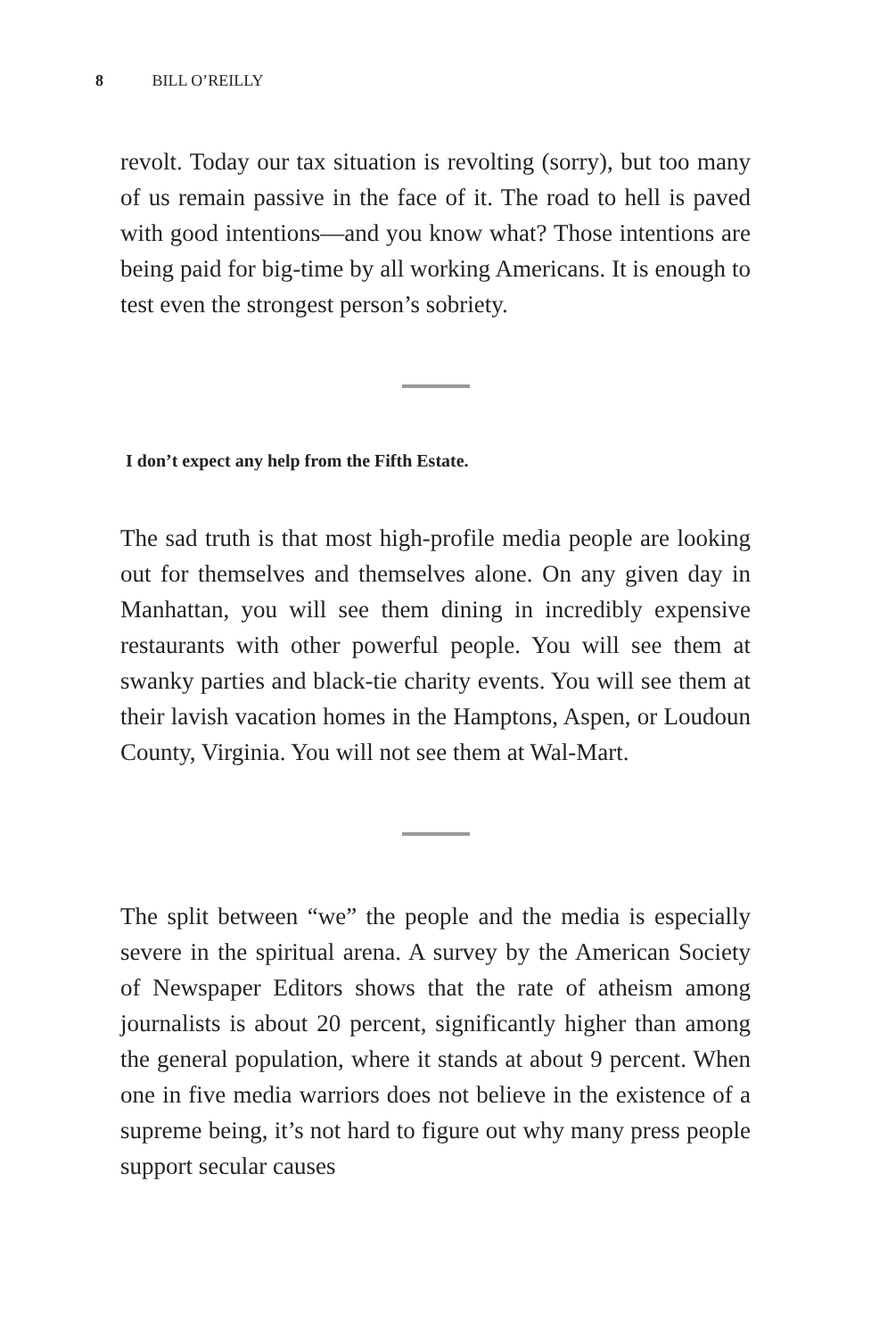8 BILL O’REILLY
revolt. Today our tax situation is revolting (sorry), but too many of us remain passive in the face of it. The road to hell is paved with good intentions—and you know what? Those intentions are being paid for big-time by all working Americans. It is enough to test even the strongest person’s sobriety.
I don’t expect any help from the Fifth Estate.
The sad truth is that most high-profile media people are looking out for themselves and themselves alone. On any given day in Manhattan, you will see them dining in incredibly expensive restaurants with other powerful people. You will see them at swanky parties and black-tie charity events. You will see them at their lavish vacation homes in the Hamptons, Aspen, or Loudoun County, Virginia. You will not see them at Wal-Mart.
The split between “we” the people and the media is especially severe in the spiritual arena. A survey by the American Society of Newspaper Editors shows that the rate of atheism among journalists is about 20 percent, significantly higher than among the general population, where it stands at about 9 percent. When one in five media warriors does not believe in the existence of a supreme being, it’s not hard to figure out why many press people support secular causes